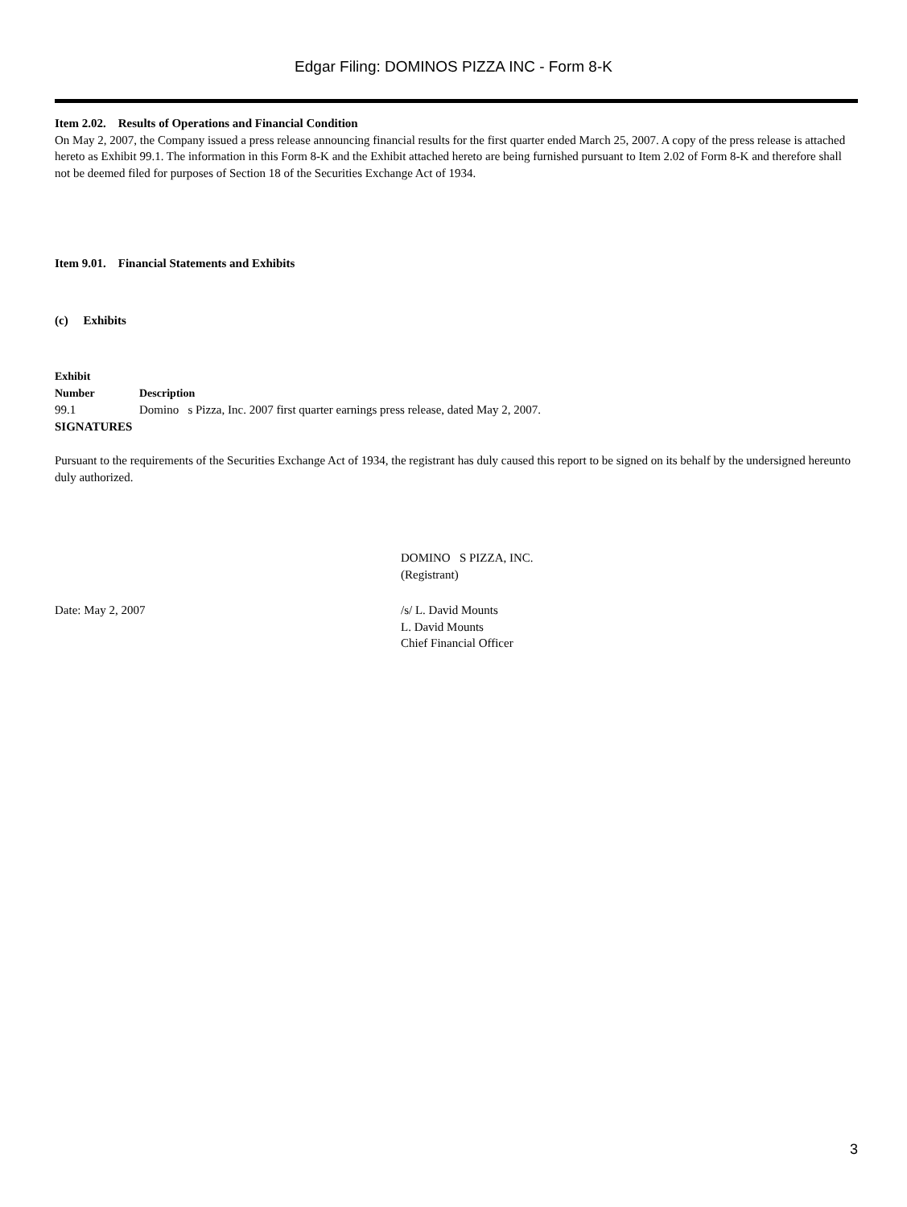Edgar Filing: DOMINOS PIZZA INC - Form 8-K
Item 2.02. Results of Operations and Financial Condition
On May 2, 2007, the Company issued a press release announcing financial results for the first quarter ended March 25, 2007. A copy of the press release is attached hereto as Exhibit 99.1. The information in this Form 8-K and the Exhibit attached hereto are being furnished pursuant to Item 2.02 of Form 8-K and therefore shall not be deemed filed for purposes of Section 18 of the Securities Exchange Act of 1934.
Item 9.01. Financial Statements and Exhibits
(c) Exhibits
| Exhibit Number | Description |
| 99.1 | Domino s Pizza, Inc. 2007 first quarter earnings press release, dated May 2, 2007. |
SIGNATURES
Pursuant to the requirements of the Securities Exchange Act of 1934, the registrant has duly caused this report to be signed on its behalf by the undersigned hereunto duly authorized.
| | DOMINO S PIZZA, INC. (Registrant) |
| Date: May 2, 2007 | /s/ L. David Mounts L. David Mounts Chief Financial Officer |
3